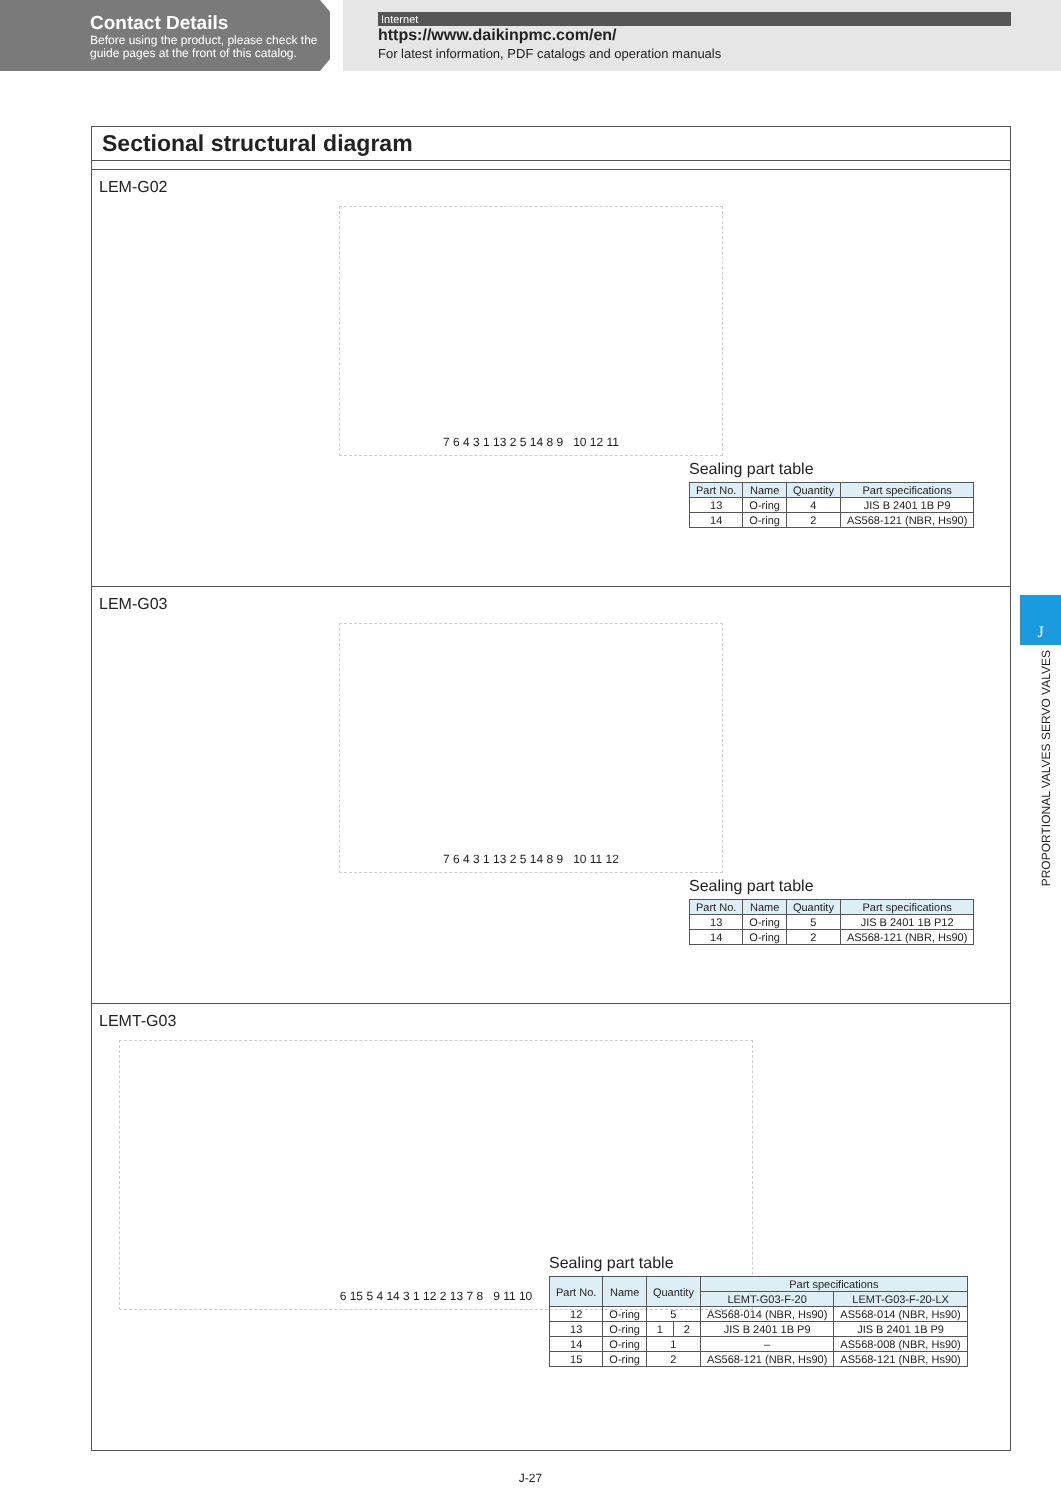Contact Details
Before using the product, please check the guide pages at the front of this catalog.
Internet
https://www.daikinpmc.com/en/
For latest information, PDF catalogs and operation manuals
J
PROPORTIONAL VALVES SERVO VALVES
Sectional structural diagram
LEM-G02
7 6 4 3 1 13 2 5 14 8 9 10 12 11
Sealing part table
| Part No. | Name | Quantity | Part specifications |
| --- | --- | --- | --- |
| 13 | O-ring | 4 | JIS B 2401 1B P9 |
| 14 | O-ring | 2 | AS568-121 (NBR, Hs90) |
LEM-G03
7 6 4 3 1 13 2 5 14 8 9 10 11 12
Sealing part table
| Part No. | Name | Quantity | Part specifications |
| --- | --- | --- | --- |
| 13 | O-ring | 5 | JIS B 2401 1B P12 |
| 14 | O-ring | 2 | AS568-121 (NBR, Hs90) |
LEMT-G03
6 15 5 4 14 3 1 12 2 13 7 8 9 11 10
Sealing part table
| Part No. | Name | Quantity | | Part specifications | |
| --- | --- | --- | --- | --- | --- |
| | | | | LEMT-G03-F-20 | LEMT-G03-F-20-LX |
| 12 | O-ring | 5 | | AS568-014 (NBR, Hs90) | AS568-014 (NBR, Hs90) |
| 13 | O-ring | 1 | 2 | JIS B 2401 1B P9 | JIS B 2401 1B P9 |
| 14 | O-ring | 1 | | – | AS568-008 (NBR, Hs90) |
| 15 | O-ring | 2 | | AS568-121 (NBR, Hs90) | AS568-121 (NBR, Hs90) |
J-27